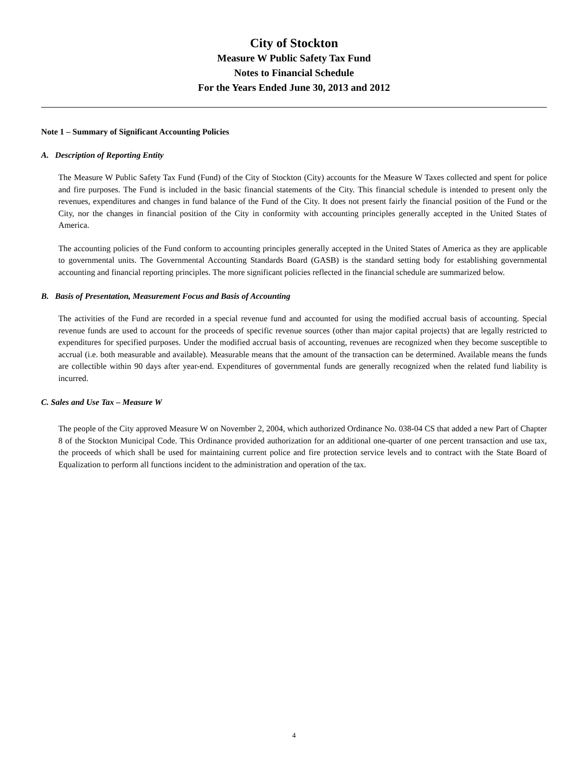City of Stockton
Measure W Public Safety Tax Fund
Notes to Financial Schedule
For the Years Ended June 30, 2013 and 2012
Note 1 – Summary of Significant Accounting Policies
A. Description of Reporting Entity
The Measure W Public Safety Tax Fund (Fund) of the City of Stockton (City) accounts for the Measure W Taxes collected and spent for police and fire purposes. The Fund is included in the basic financial statements of the City. This financial schedule is intended to present only the revenues, expenditures and changes in fund balance of the Fund of the City. It does not present fairly the financial position of the Fund or the City, nor the changes in financial position of the City in conformity with accounting principles generally accepted in the United States of America.
The accounting policies of the Fund conform to accounting principles generally accepted in the United States of America as they are applicable to governmental units. The Governmental Accounting Standards Board (GASB) is the standard setting body for establishing governmental accounting and financial reporting principles. The more significant policies reflected in the financial schedule are summarized below.
B. Basis of Presentation, Measurement Focus and Basis of Accounting
The activities of the Fund are recorded in a special revenue fund and accounted for using the modified accrual basis of accounting. Special revenue funds are used to account for the proceeds of specific revenue sources (other than major capital projects) that are legally restricted to expenditures for specified purposes. Under the modified accrual basis of accounting, revenues are recognized when they become susceptible to accrual (i.e. both measurable and available). Measurable means that the amount of the transaction can be determined. Available means the funds are collectible within 90 days after year-end. Expenditures of governmental funds are generally recognized when the related fund liability is incurred.
C. Sales and Use Tax – Measure W
The people of the City approved Measure W on November 2, 2004, which authorized Ordinance No. 038-04 CS that added a new Part of Chapter 8 of the Stockton Municipal Code. This Ordinance provided authorization for an additional one-quarter of one percent transaction and use tax, the proceeds of which shall be used for maintaining current police and fire protection service levels and to contract with the State Board of Equalization to perform all functions incident to the administration and operation of the tax.
4